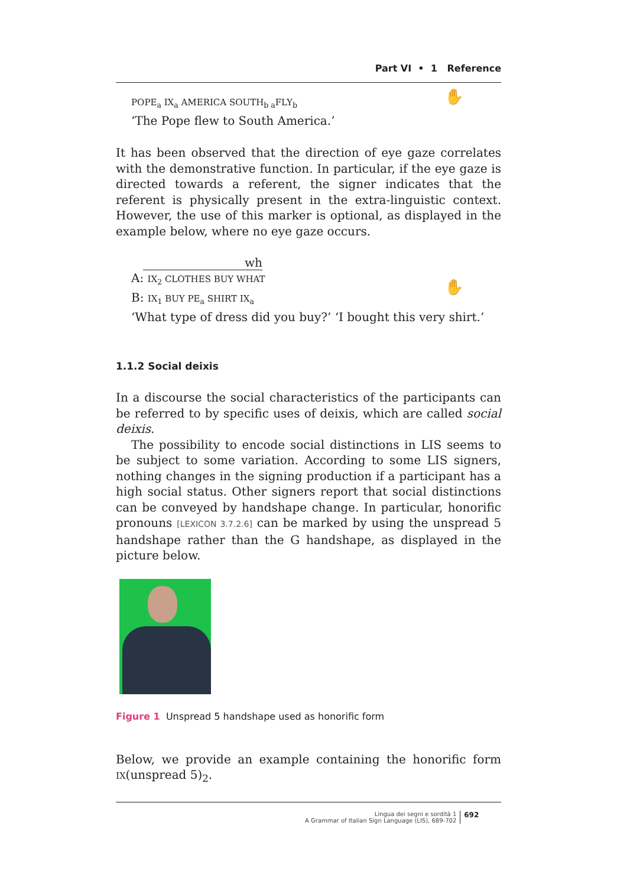Part VI • 1 Reference
✋ POPE<sub>a</sub> IX<sub>a</sub> AMERICA SOUTH<sub>b a</sub>FLY<sub>b</sub>
‘The Pope flew to South America.’
It has been observed that the direction of eye gaze correlates with the demonstrative function. In particular, if the eye gaze is directed towards a referent, the signer indicates that the referent is physically present in the extra-linguistic context. However, the use of this marker is optional, as displayed in the example below, where no eye gaze occurs.
✋
wh
A: IX<sub>2</sub> CLOTHES BUY WHAT
B: IX<sub>1</sub> BUY PE<sub>a</sub> SHIRT IX<sub>a</sub>
‘What type of dress did you buy?’ ‘I bought this very shirt.’
1.1.2 Social deixis
In a discourse the social characteristics of the participants can be referred to by specific uses of deixis, which are called social deixis.
The possibility to encode social distinctions in LIS seems to be subject to some variation. According to some LIS signers, nothing changes in the signing production if a participant has a high social status. Other signers report that social distinctions can be conveyed by handshape change. In particular, honorific pronouns [LEXICON 3.7.2.6] can be marked by using the unspread 5 handshape rather than the G handshape, as displayed in the picture below.
Figure 1 Unspread 5 handshape used as honorific form
Below, we provide an example containing the honorific form IX(unspread 5)<sub>2</sub>.
Lingua dei segni e sordità 1
A Grammar of Italian Sign Language (LIS), 689-702
692